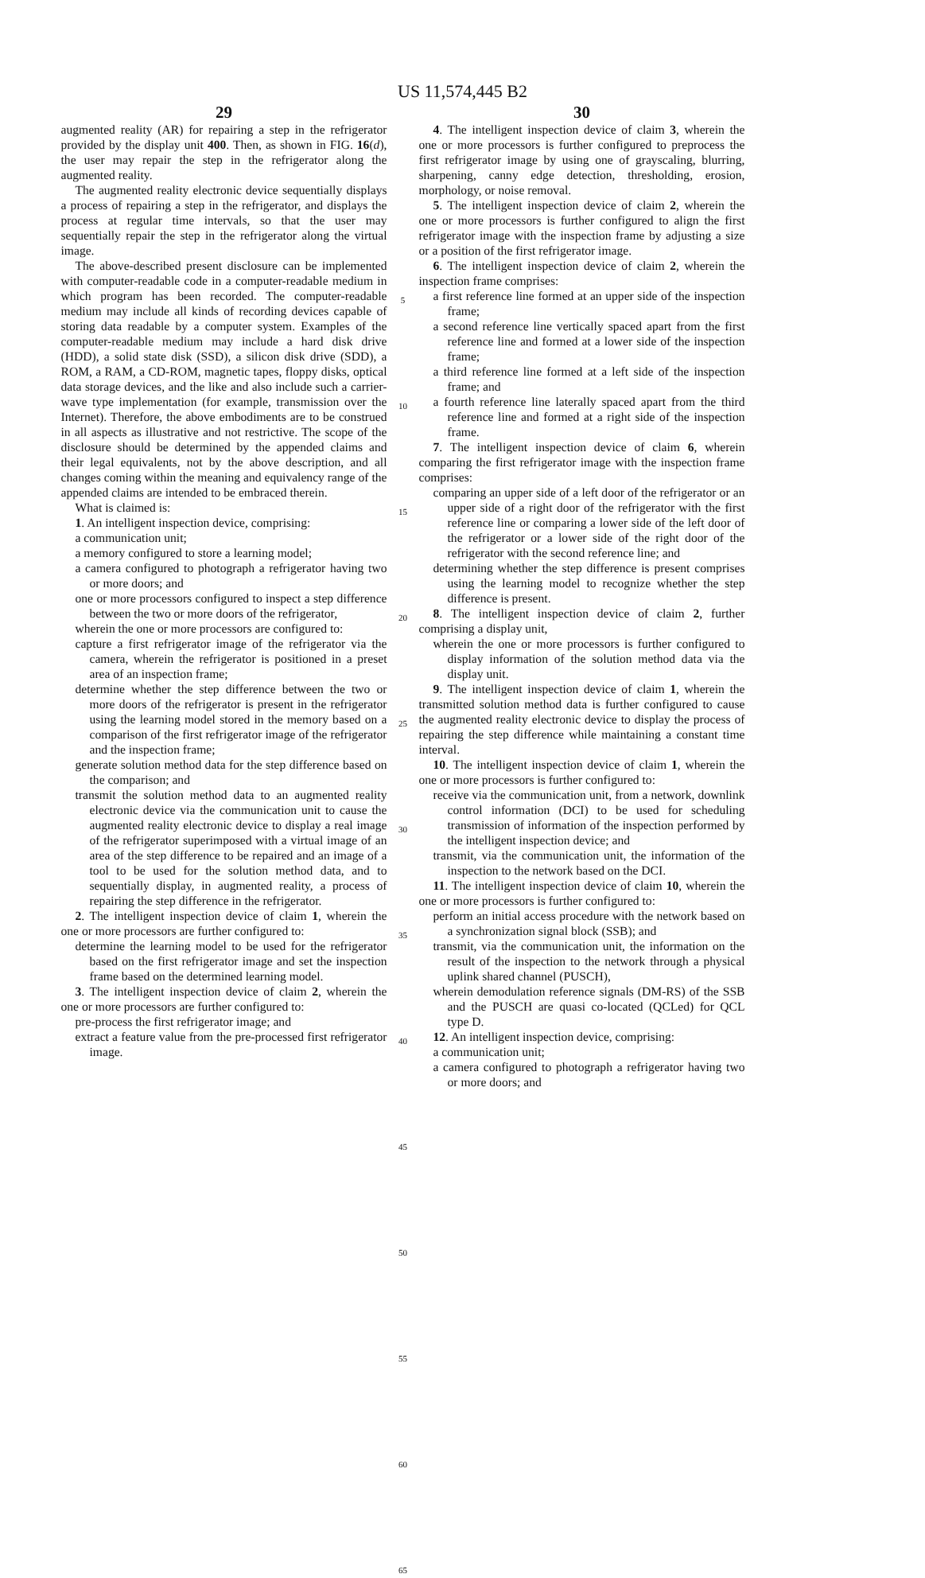US 11,574,445 B2
29
augmented reality (AR) for repairing a step in the refrigerator provided by the display unit 400. Then, as shown in FIG. 16(d), the user may repair the step in the refrigerator along the augmented reality.
The augmented reality electronic device sequentially displays a process of repairing a step in the refrigerator, and displays the process at regular time intervals, so that the user may sequentially repair the step in the refrigerator along the virtual image.
The above-described present disclosure can be implemented with computer-readable code in a computer-readable medium in which program has been recorded. The computer-readable medium may include all kinds of recording devices capable of storing data readable by a computer system. Examples of the computer-readable medium may include a hard disk drive (HDD), a solid state disk (SSD), a silicon disk drive (SDD), a ROM, a RAM, a CD-ROM, magnetic tapes, floppy disks, optical data storage devices, and the like and also include such a carrier-wave type implementation (for example, transmission over the Internet). Therefore, the above embodiments are to be construed in all aspects as illustrative and not restrictive. The scope of the disclosure should be determined by the appended claims and their legal equivalents, not by the above description, and all changes coming within the meaning and equivalency range of the appended claims are intended to be embraced therein.
What is claimed is:
1. An intelligent inspection device, comprising:
a communication unit;
a memory configured to store a learning model;
a camera configured to photograph a refrigerator having two or more doors; and
one or more processors configured to inspect a step difference between the two or more doors of the refrigerator,
wherein the one or more processors are configured to:
capture a first refrigerator image of the refrigerator via the camera, wherein the refrigerator is positioned in a preset area of an inspection frame;
determine whether the step difference between the two or more doors of the refrigerator is present in the refrigerator using the learning model stored in the memory based on a comparison of the first refrigerator image of the refrigerator and the inspection frame;
generate solution method data for the step difference based on the comparison; and
transmit the solution method data to an augmented reality electronic device via the communication unit to cause the augmented reality electronic device to display a real image of the refrigerator superimposed with a virtual image of an area of the step difference to be repaired and an image of a tool to be used for the solution method data, and to sequentially display, in augmented reality, a process of repairing the step difference in the refrigerator.
2. The intelligent inspection device of claim 1, wherein the one or more processors are further configured to:
determine the learning model to be used for the refrigerator based on the first refrigerator image and set the inspection frame based on the determined learning model.
3. The intelligent inspection device of claim 2, wherein the one or more processors are further configured to:
pre-process the first refrigerator image; and
extract a feature value from the pre-processed first refrigerator image.
5
10
15
20
25
30
35
40
45
50
55
60
65
30
4. The intelligent inspection device of claim 3, wherein the one or more processors is further configured to preprocess the first refrigerator image by using one of grayscaling, blurring, sharpening, canny edge detection, thresholding, erosion, morphology, or noise removal.
5. The intelligent inspection device of claim 2, wherein the one or more processors is further configured to align the first refrigerator image with the inspection frame by adjusting a size or a position of the first refrigerator image.
6. The intelligent inspection device of claim 2, wherein the inspection frame comprises:
a first reference line formed at an upper side of the inspection frame;
a second reference line vertically spaced apart from the first reference line and formed at a lower side of the inspection frame;
a third reference line formed at a left side of the inspection frame; and
a fourth reference line laterally spaced apart from the third reference line and formed at a right side of the inspection frame.
7. The intelligent inspection device of claim 6, wherein comparing the first refrigerator image with the inspection frame comprises:
comparing an upper side of a left door of the refrigerator or an upper side of a right door of the refrigerator with the first reference line or comparing a lower side of the left door of the refrigerator or a lower side of the right door of the refrigerator with the second reference line; and
determining whether the step difference is present comprises using the learning model to recognize whether the step difference is present.
8. The intelligent inspection device of claim 2, further comprising a display unit,
wherein the one or more processors is further configured to display information of the solution method data via the display unit.
9. The intelligent inspection device of claim 1, wherein the transmitted solution method data is further configured to cause the augmented reality electronic device to display the process of repairing the step difference while maintaining a constant time interval.
10. The intelligent inspection device of claim 1, wherein the one or more processors is further configured to:
receive via the communication unit, from a network, downlink control information (DCI) to be used for scheduling transmission of information of the inspection performed by the intelligent inspection device; and
transmit, via the communication unit, the information of the inspection to the network based on the DCI.
11. The intelligent inspection device of claim 10, wherein the one or more processors is further configured to:
perform an initial access procedure with the network based on a synchronization signal block (SSB); and
transmit, via the communication unit, the information on the result of the inspection to the network through a physical uplink shared channel (PUSCH),
wherein demodulation reference signals (DM-RS) of the SSB and the PUSCH are quasi co-located (QCLed) for QCL type D.
12. An intelligent inspection device, comprising:
a communication unit;
a camera configured to photograph a refrigerator having two or more doors; and